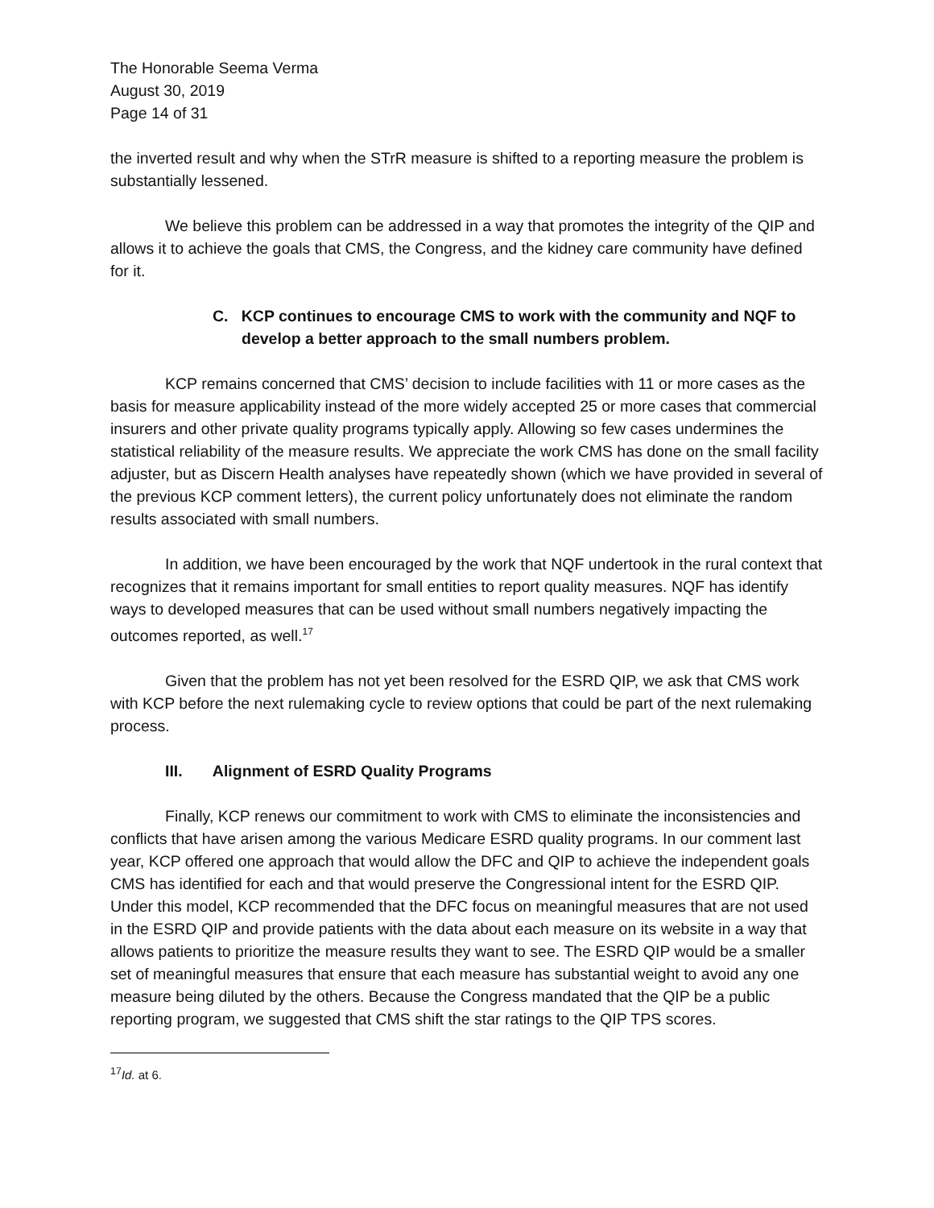The Honorable Seema Verma
August 30, 2019
Page 14 of 31
the inverted result and why when the STrR measure is shifted to a reporting measure the problem is substantially lessened.
We believe this problem can be addressed in a way that promotes the integrity of the QIP and allows it to achieve the goals that CMS, the Congress, and the kidney care community have defined for it.
C. KCP continues to encourage CMS to work with the community and NQF to develop a better approach to the small numbers problem.
KCP remains concerned that CMS’ decision to include facilities with 11 or more cases as the basis for measure applicability instead of the more widely accepted 25 or more cases that commercial insurers and other private quality programs typically apply. Allowing so few cases undermines the statistical reliability of the measure results. We appreciate the work CMS has done on the small facility adjuster, but as Discern Health analyses have repeatedly shown (which we have provided in several of the previous KCP comment letters), the current policy unfortunately does not eliminate the random results associated with small numbers.
In addition, we have been encouraged by the work that NQF undertook in the rural context that recognizes that it remains important for small entities to report quality measures. NQF has identify ways to developed measures that can be used without small numbers negatively impacting the outcomes reported, as well.<sup>17</sup>
Given that the problem has not yet been resolved for the ESRD QIP, we ask that CMS work with KCP before the next rulemaking cycle to review options that could be part of the next rulemaking process.
III. Alignment of ESRD Quality Programs
Finally, KCP renews our commitment to work with CMS to eliminate the inconsistencies and conflicts that have arisen among the various Medicare ESRD quality programs. In our comment last year, KCP offered one approach that would allow the DFC and QIP to achieve the independent goals CMS has identified for each and that would preserve the Congressional intent for the ESRD QIP. Under this model, KCP recommended that the DFC focus on meaningful measures that are not used in the ESRD QIP and provide patients with the data about each measure on its website in a way that allows patients to prioritize the measure results they want to see. The ESRD QIP would be a smaller set of meaningful measures that ensure that each measure has substantial weight to avoid any one measure being diluted by the others. Because the Congress mandated that the QIP be a public reporting program, we suggested that CMS shift the star ratings to the QIP TPS scores.
<sup>17</sup> Id. at 6.